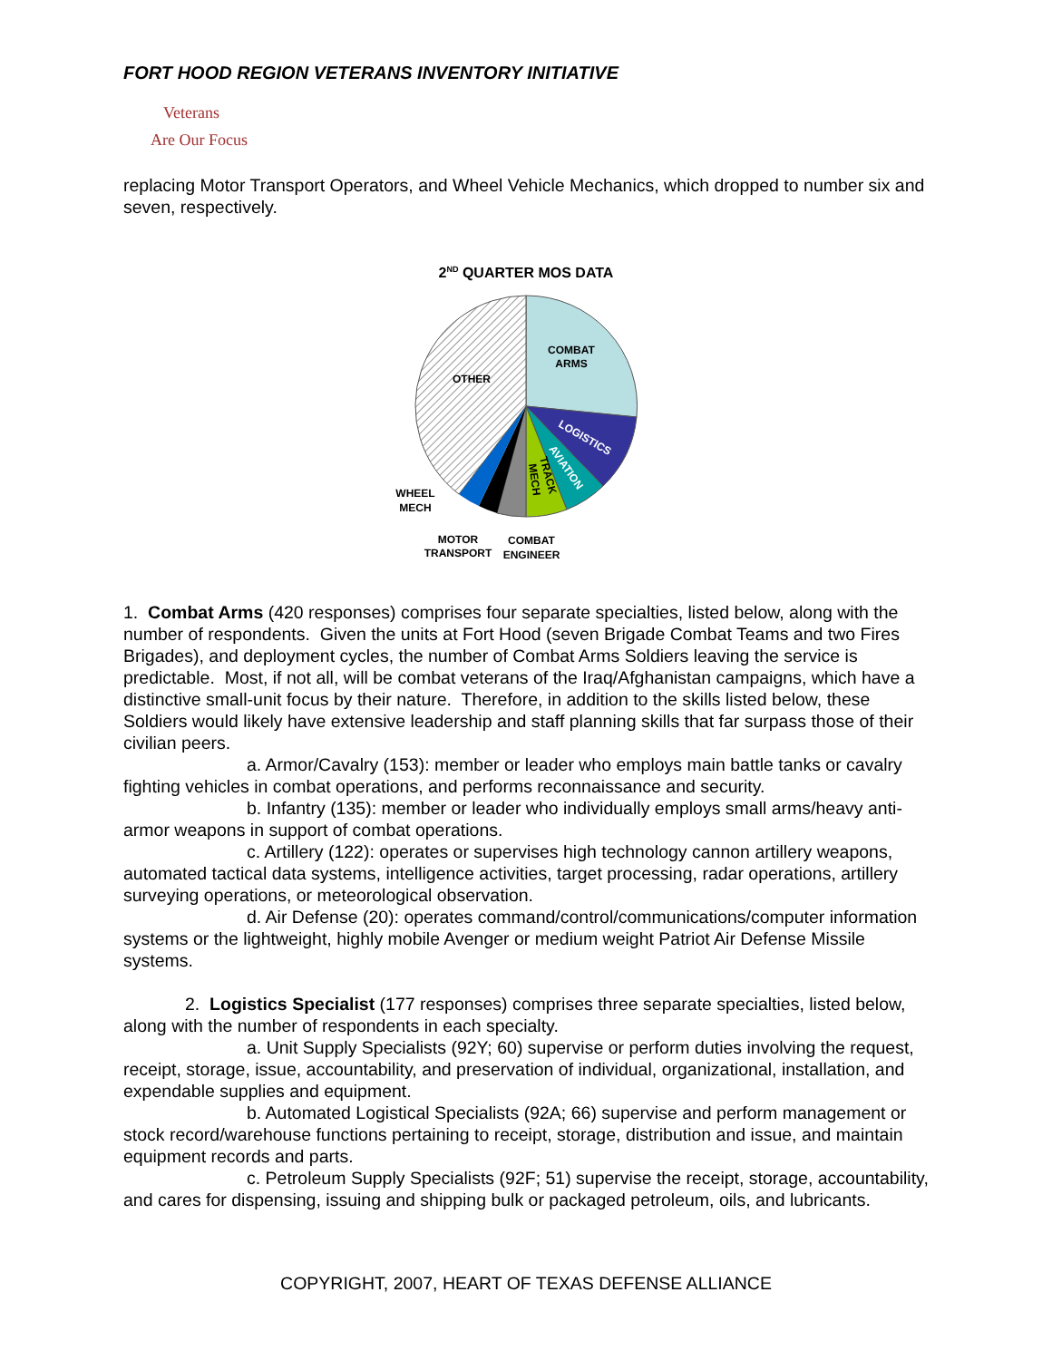FORT HOOD REGION VETERANS INVENTORY INITIATIVE
Veterans
Are Our Focus
replacing Motor Transport Operators, and Wheel Vehicle Mechanics, which dropped to number six and seven, respectively.
2ND QUARTER MOS DATA
COMBAT
ARMS
OTHER
LOGISTICS
AVIATION
TRACK
MECH
WHEEL
MECH
MOTOR
TRANSPORT
COMBAT
ENGINEER
1. Combat Arms (420 responses) comprises four separate specialties, listed below, along with the number of respondents. Given the units at Fort Hood (seven Brigade Combat Teams and two Fires Brigades), and deployment cycles, the number of Combat Arms Soldiers leaving the service is predictable. Most, if not all, will be combat veterans of the Iraq/Afghanistan campaigns, which have a distinctive small-unit focus by their nature. Therefore, in addition to the skills listed below, these Soldiers would likely have extensive leadership and staff planning skills that far surpass those of their civilian peers.
a. Armor/Cavalry (153): member or leader who employs main battle tanks or cavalry fighting vehicles in combat operations, and performs reconnaissance and security.
b. Infantry (135): member or leader who individually employs small arms/heavy anti-armor weapons in support of combat operations.
c. Artillery (122): operates or supervises high technology cannon artillery weapons, automated tactical data systems, intelligence activities, target processing, radar operations, artillery surveying operations, or meteorological observation.
d. Air Defense (20): operates command/control/communications/computer information systems or the lightweight, highly mobile Avenger or medium weight Patriot Air Defense Missile systems.
2. Logistics Specialist (177 responses) comprises three separate specialties, listed below, along with the number of respondents in each specialty.
a. Unit Supply Specialists (92Y; 60) supervise or perform duties involving the request, receipt, storage, issue, accountability, and preservation of individual, organizational, installation, and expendable supplies and equipment.
b. Automated Logistical Specialists (92A; 66) supervise and perform management or stock record/warehouse functions pertaining to receipt, storage, distribution and issue, and maintain equipment records and parts.
c. Petroleum Supply Specialists (92F; 51) supervise the receipt, storage, accountability, and cares for dispensing, issuing and shipping bulk or packaged petroleum, oils, and lubricants.
COPYRIGHT, 2007, HEART OF TEXAS DEFENSE ALLIANCE